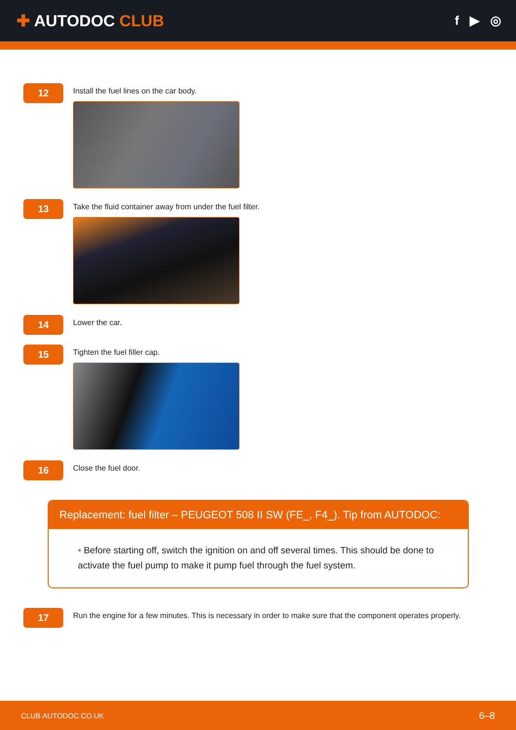✚ AUTODOC CLUB
f ▶ ◎
12
Install the fuel lines on the car body.
13
Take the fluid container away from under the fuel filter.
14
Lower the car.
15
Tighten the fuel filler cap.
16
Close the fuel door.
Replacement: fuel filter – PEUGEOT 508 II SW (FE_, F4_). Tip from AUTODOC:
• Before starting off, switch the ignition on and off several times. This should be done to activate the fuel pump to make it pump fuel through the fuel system.
17
Run the engine for a few minutes. This is necessary in order to make sure that the component operates properly.
CLUB.AUTODOC.CO.UK 6–8